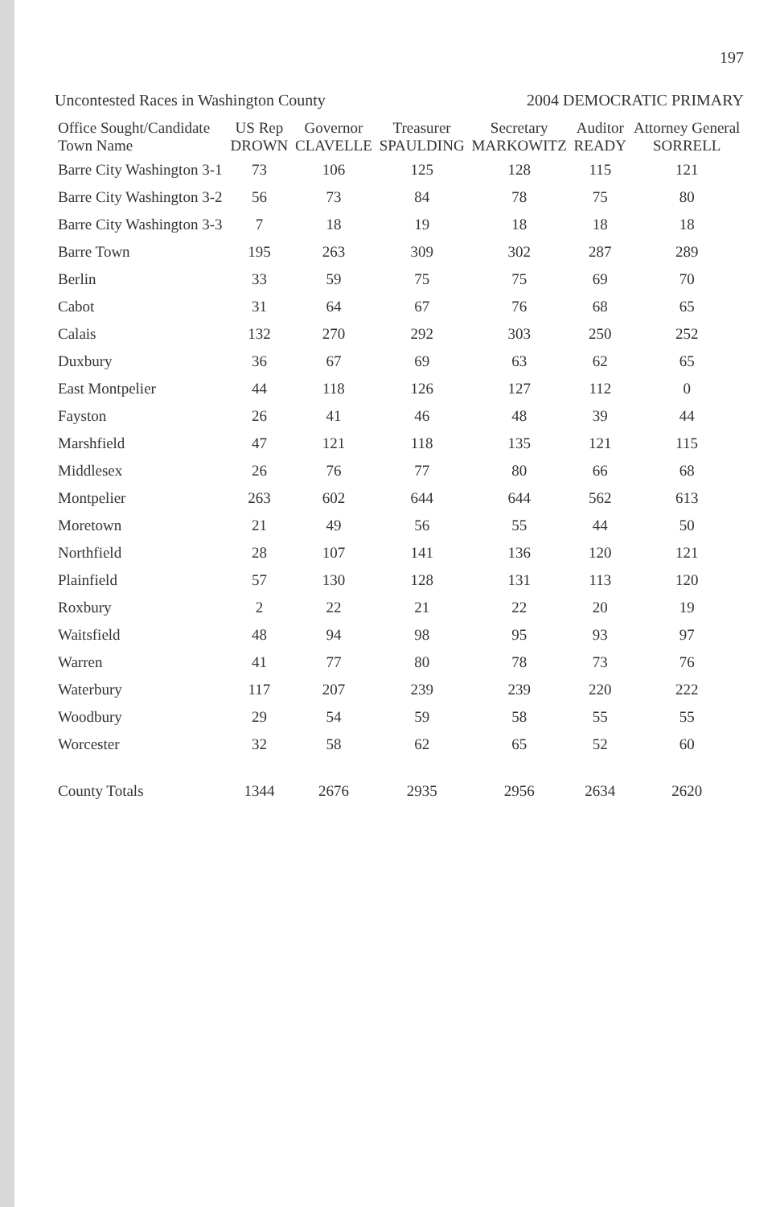197
Uncontested Races in Washington County 2004 DEMOCRATIC PRIMARY
| Office Sought/Candidate Town Name | US Rep DROWN | Governor CLAVELLE | Treasurer SPAULDING | Secretary MARKOWITZ | Auditor READY | Attorney General SORRELL |
| --- | --- | --- | --- | --- | --- | --- |
| Barre City Washington 3-1 | 73 | 106 | 125 | 128 | 115 | 121 |
| Barre City Washington 3-2 | 56 | 73 | 84 | 78 | 75 | 80 |
| Barre City Washington 3-3 | 7 | 18 | 19 | 18 | 18 | 18 |
| Barre Town | 195 | 263 | 309 | 302 | 287 | 289 |
| Berlin | 33 | 59 | 75 | 75 | 69 | 70 |
| Cabot | 31 | 64 | 67 | 76 | 68 | 65 |
| Calais | 132 | 270 | 292 | 303 | 250 | 252 |
| Duxbury | 36 | 67 | 69 | 63 | 62 | 65 |
| East Montpelier | 44 | 118 | 126 | 127 | 112 | 0 |
| Fayston | 26 | 41 | 46 | 48 | 39 | 44 |
| Marshfield | 47 | 121 | 118 | 135 | 121 | 115 |
| Middlesex | 26 | 76 | 77 | 80 | 66 | 68 |
| Montpelier | 263 | 602 | 644 | 644 | 562 | 613 |
| Moretown | 21 | 49 | 56 | 55 | 44 | 50 |
| Northfield | 28 | 107 | 141 | 136 | 120 | 121 |
| Plainfield | 57 | 130 | 128 | 131 | 113 | 120 |
| Roxbury | 2 | 22 | 21 | 22 | 20 | 19 |
| Waitsfield | 48 | 94 | 98 | 95 | 93 | 97 |
| Warren | 41 | 77 | 80 | 78 | 73 | 76 |
| Waterbury | 117 | 207 | 239 | 239 | 220 | 222 |
| Woodbury | 29 | 54 | 59 | 58 | 55 | 55 |
| Worcester | 32 | 58 | 62 | 65 | 52 | 60 |
| County Totals | 1344 | 2676 | 2935 | 2956 | 2634 | 2620 |